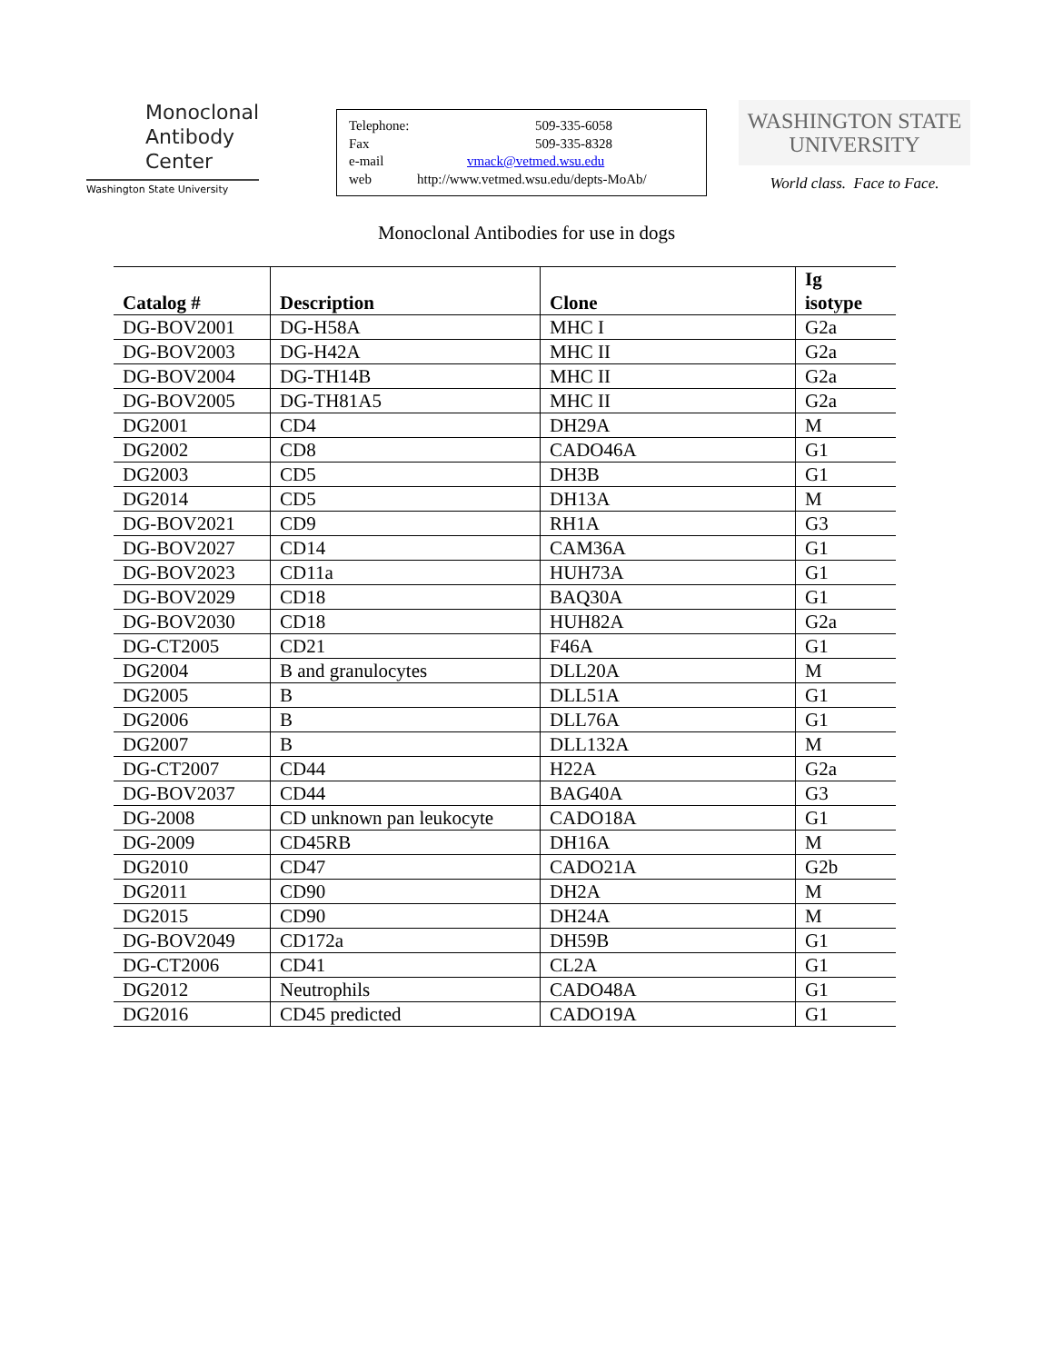Monoclonal
Antibody
Center
Washington State University
Telephone: 509-335-6058
Fax 509-335-8328
e-mail vmack@vetmed.wsu.edu
web http://www.vetmed.wsu.edu/depts-MoAb/
WASHINGTON STATE
UNIVERSITY
World class. Face to Face.
Monoclonal Antibodies for use in dogs
| Catalog # | Description | Clone | Ig isotype |
| --- | --- | --- | --- |
| DG-BOV2001 | DG-H58A | MHC I | G2a |
| DG-BOV2003 | DG-H42A | MHC II | G2a |
| DG-BOV2004 | DG-TH14B | MHC II | G2a |
| DG-BOV2005 | DG-TH81A5 | MHC II | G2a |
| DG2001 | CD4 | DH29A | M |
| DG2002 | CD8 | CADO46A | G1 |
| DG2003 | CD5 | DH3B | G1 |
| DG2014 | CD5 | DH13A | M |
| DG-BOV2021 | CD9 | RH1A | G3 |
| DG-BOV2027 | CD14 | CAM36A | G1 |
| DG-BOV2023 | CD11a | HUH73A | G1 |
| DG-BOV2029 | CD18 | BAQ30A | G1 |
| DG-BOV2030 | CD18 | HUH82A | G2a |
| DG-CT2005 | CD21 | F46A | G1 |
| DG2004 | B and granulocytes | DLL20A | M |
| DG2005 | B | DLL51A | G1 |
| DG2006 | B | DLL76A | G1 |
| DG2007 | B | DLL132A | M |
| DG-CT2007 | CD44 | H22A | G2a |
| DG-BOV2037 | CD44 | BAG40A | G3 |
| DG-2008 | CD unknown pan leukocyte | CADO18A | G1 |
| DG-2009 | CD45RB | DH16A | M |
| DG2010 | CD47 | CADO21A | G2b |
| DG2011 | CD90 | DH2A | M |
| DG2015 | CD90 | DH24A | M |
| DG-BOV2049 | CD172a | DH59B | G1 |
| DG-CT2006 | CD41 | CL2A | G1 |
| DG2012 | Neutrophils | CADO48A | G1 |
| DG2016 | CD45 predicted | CADO19A | G1 |